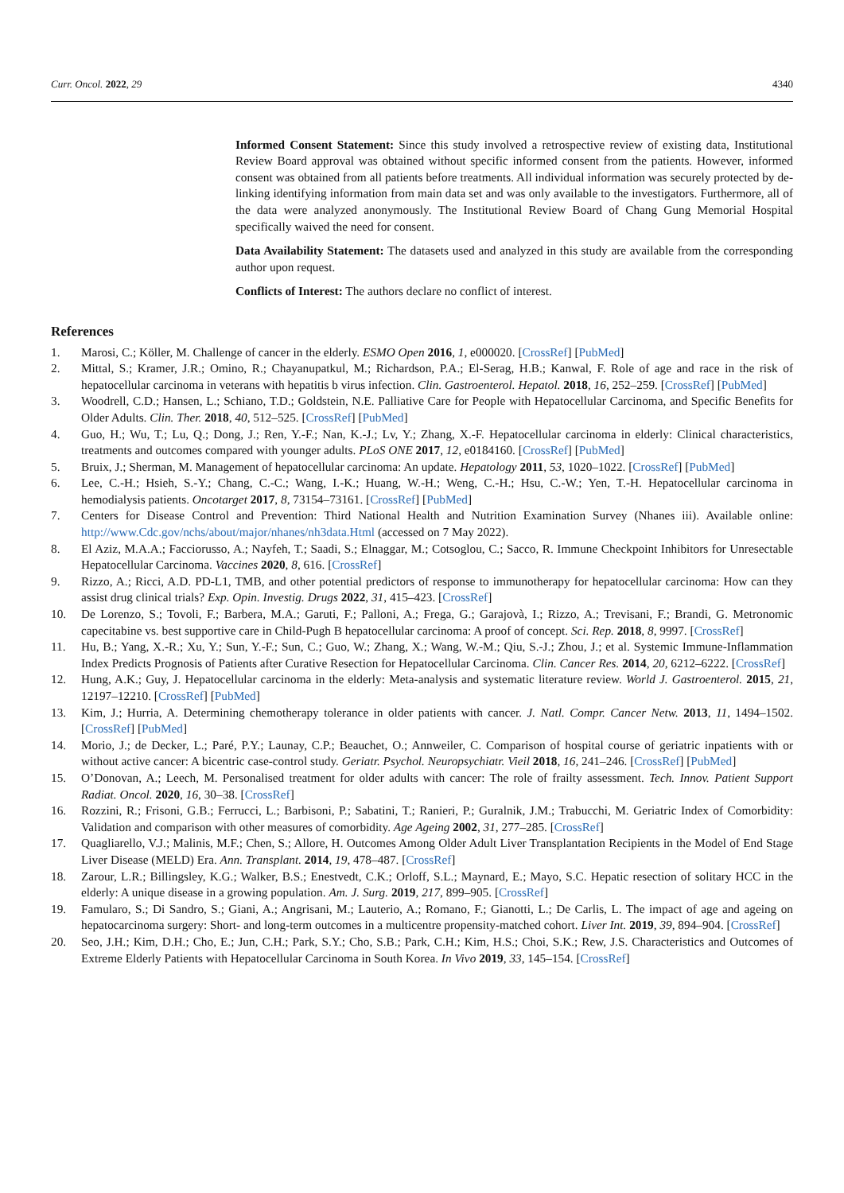Curr. Oncol. 2022, 29 4340
Informed Consent Statement: Since this study involved a retrospective review of existing data, Institutional Review Board approval was obtained without specific informed consent from the patients. However, informed consent was obtained from all patients before treatments. All individual information was securely protected by de-linking identifying information from main data set and was only available to the investigators. Furthermore, all of the data were analyzed anonymously. The Institutional Review Board of Chang Gung Memorial Hospital specifically waived the need for consent.
Data Availability Statement: The datasets used and analyzed in this study are available from the corresponding author upon request.
Conflicts of Interest: The authors declare no conflict of interest.
References
1. Marosi, C.; Köller, M. Challenge of cancer in the elderly. ESMO Open 2016, 1, e000020. [CrossRef] [PubMed]
2. Mittal, S.; Kramer, J.R.; Omino, R.; Chayanupatkul, M.; Richardson, P.A.; El-Serag, H.B.; Kanwal, F. Role of age and race in the risk of hepatocellular carcinoma in veterans with hepatitis b virus infection. Clin. Gastroenterol. Hepatol. 2018, 16, 252–259. [CrossRef] [PubMed]
3. Woodrell, C.D.; Hansen, L.; Schiano, T.D.; Goldstein, N.E. Palliative Care for People with Hepatocellular Carcinoma, and Specific Benefits for Older Adults. Clin. Ther. 2018, 40, 512–525. [CrossRef] [PubMed]
4. Guo, H.; Wu, T.; Lu, Q.; Dong, J.; Ren, Y.-F.; Nan, K.-J.; Lv, Y.; Zhang, X.-F. Hepatocellular carcinoma in elderly: Clinical characteristics, treatments and outcomes compared with younger adults. PLoS ONE 2017, 12, e0184160. [CrossRef] [PubMed]
5. Bruix, J.; Sherman, M. Management of hepatocellular carcinoma: An update. Hepatology 2011, 53, 1020–1022. [CrossRef] [PubMed]
6. Lee, C.-H.; Hsieh, S.-Y.; Chang, C.-C.; Wang, I.-K.; Huang, W.-H.; Weng, C.-H.; Hsu, C.-W.; Yen, T.-H. Hepatocellular carcinoma in hemodialysis patients. Oncotarget 2017, 8, 73154–73161. [CrossRef] [PubMed]
7. Centers for Disease Control and Prevention: Third National Health and Nutrition Examination Survey (Nhanes iii). Available online: http://www.Cdc.gov/nchs/about/major/nhanes/nh3data.Html (accessed on 7 May 2022).
8. El Aziz, M.A.A.; Facciorusso, A.; Nayfeh, T.; Saadi, S.; Elnaggar, M.; Cotsoglou, C.; Sacco, R. Immune Checkpoint Inhibitors for Unresectable Hepatocellular Carcinoma. Vaccines 2020, 8, 616. [CrossRef]
9. Rizzo, A.; Ricci, A.D. PD-L1, TMB, and other potential predictors of response to immunotherapy for hepatocellular carcinoma: How can they assist drug clinical trials? Exp. Opin. Investig. Drugs 2022, 31, 415–423. [CrossRef]
10. De Lorenzo, S.; Tovoli, F.; Barbera, M.A.; Garuti, F.; Palloni, A.; Frega, G.; Garajovà, I.; Rizzo, A.; Trevisani, F.; Brandi, G. Metronomic capecitabine vs. best supportive care in Child-Pugh B hepatocellular carcinoma: A proof of concept. Sci. Rep. 2018, 8, 9997. [CrossRef]
11. Hu, B.; Yang, X.-R.; Xu, Y.; Sun, Y.-F.; Sun, C.; Guo, W.; Zhang, X.; Wang, W.-M.; Qiu, S.-J.; Zhou, J.; et al. Systemic Immune-Inflammation Index Predicts Prognosis of Patients after Curative Resection for Hepatocellular Carcinoma. Clin. Cancer Res. 2014, 20, 6212–6222. [CrossRef]
12. Hung, A.K.; Guy, J. Hepatocellular carcinoma in the elderly: Meta-analysis and systematic literature review. World J. Gastroenterol. 2015, 21, 12197–12210. [CrossRef] [PubMed]
13. Kim, J.; Hurria, A. Determining chemotherapy tolerance in older patients with cancer. J. Natl. Compr. Cancer Netw. 2013, 11, 1494–1502. [CrossRef] [PubMed]
14. Morio, J.; de Decker, L.; Paré, P.Y.; Launay, C.P.; Beauchet, O.; Annweiler, C. Comparison of hospital course of geriatric inpatients with or without active cancer: A bicentric case-control study. Geriatr. Psychol. Neuropsychiatr. Vieil 2018, 16, 241–246. [CrossRef] [PubMed]
15. O’Donovan, A.; Leech, M. Personalised treatment for older adults with cancer: The role of frailty assessment. Tech. Innov. Patient Support Radiat. Oncol. 2020, 16, 30–38. [CrossRef]
16. Rozzini, R.; Frisoni, G.B.; Ferrucci, L.; Barbisoni, P.; Sabatini, T.; Ranieri, P.; Guralnik, J.M.; Trabucchi, M. Geriatric Index of Comorbidity: Validation and comparison with other measures of comorbidity. Age Ageing 2002, 31, 277–285. [CrossRef]
17. Quagliarello, V.J.; Malinis, M.F.; Chen, S.; Allore, H. Outcomes Among Older Adult Liver Transplantation Recipients in the Model of End Stage Liver Disease (MELD) Era. Ann. Transplant. 2014, 19, 478–487. [CrossRef]
18. Zarour, L.R.; Billingsley, K.G.; Walker, B.S.; Enestvedt, C.K.; Orloff, S.L.; Maynard, E.; Mayo, S.C. Hepatic resection of solitary HCC in the elderly: A unique disease in a growing population. Am. J. Surg. 2019, 217, 899–905. [CrossRef]
19. Famularo, S.; Di Sandro, S.; Giani, A.; Angrisani, M.; Lauterio, A.; Romano, F.; Gianotti, L.; De Carlis, L. The impact of age and ageing on hepatocarcinoma surgery: Short- and long-term outcomes in a multicentre propensity-matched cohort. Liver Int. 2019, 39, 894–904. [CrossRef]
20. Seo, J.H.; Kim, D.H.; Cho, E.; Jun, C.H.; Park, S.Y.; Cho, S.B.; Park, C.H.; Kim, H.S.; Choi, S.K.; Rew, J.S. Characteristics and Outcomes of Extreme Elderly Patients with Hepatocellular Carcinoma in South Korea. In Vivo 2019, 33, 145–154. [CrossRef]